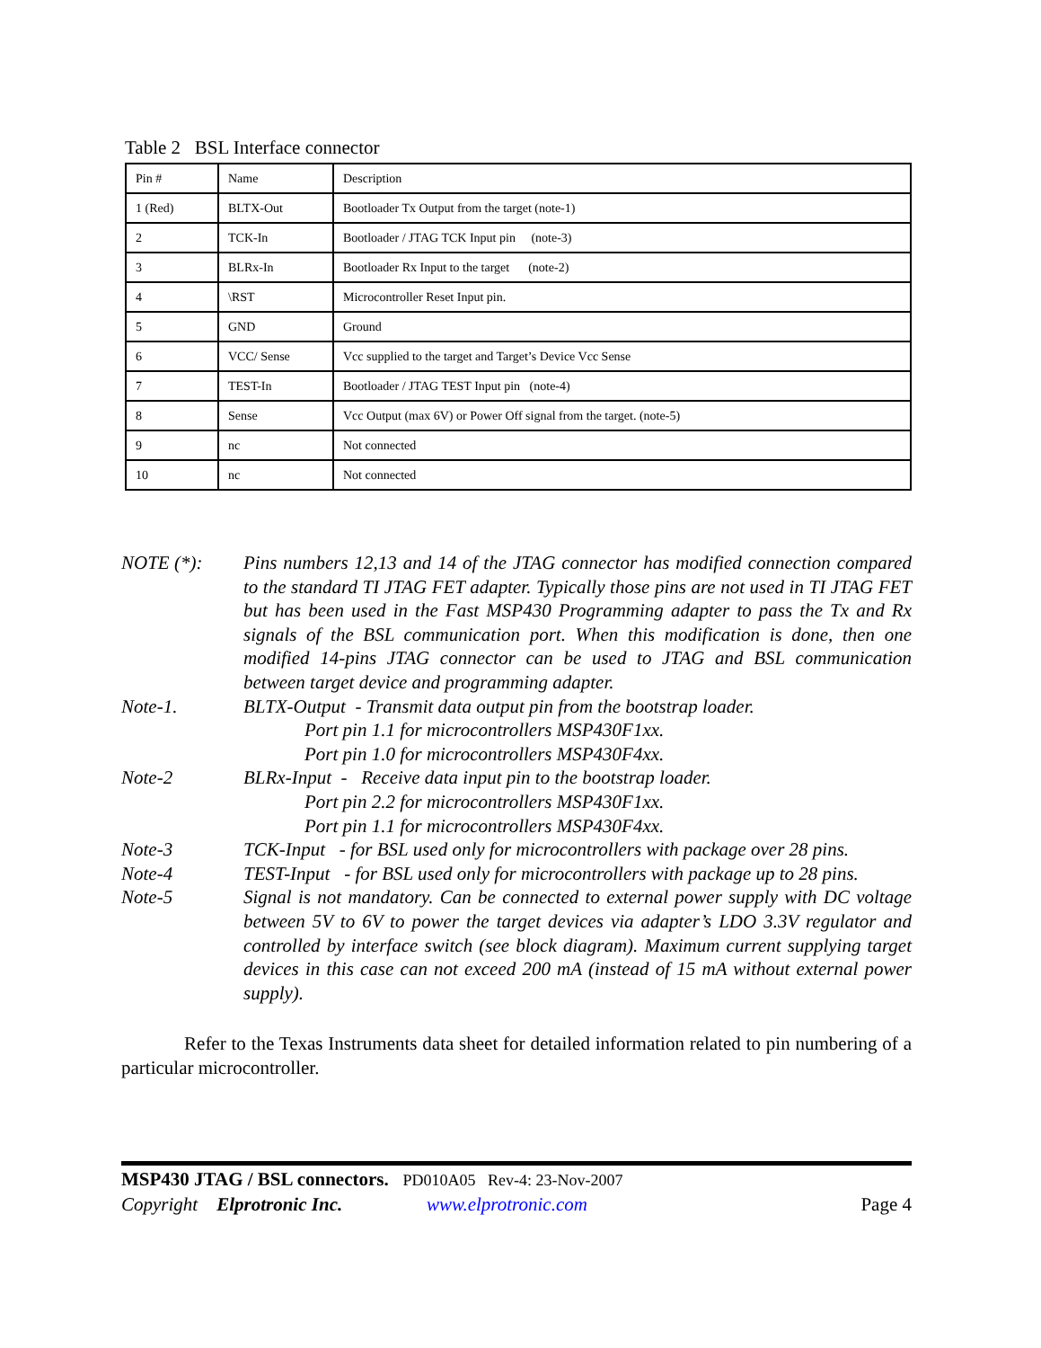Table 2 BSL Interface connector
| Pin # | Name | Description |
| 1 (Red) | BLTX-Out | Bootloader Tx Output from the target (note-1) |
| 2 | TCK-In | Bootloader / JTAG TCK Input pin (note-3) |
| 3 | BLRx-In | Bootloader Rx Input to the target (note-2) |
| 4 | \RST | Microcontroller Reset Input pin. |
| 5 | GND | Ground |
| 6 | VCC/ Sense | Vcc supplied to the target and Target’s Device Vcc Sense |
| 7 | TEST-In | Bootloader / JTAG TEST Input pin (note-4) |
| 8 | Sense | Vcc Output (max 6V) or Power Off signal from the target. (note-5) |
| 9 | nc | Not connected |
| 10 | nc | Not connected |
NOTE (*): Pins numbers 12,13 and 14 of the JTAG connector has modified connection compared to the standard TI JTAG FET adapter. Typically those pins are not used in TI JTAG FET but has been used in the Fast MSP430 Programming adapter to pass the Tx and Rx signals of the BSL communication port. When this modification is done, then one modified 14-pins JTAG connector can be used to JTAG and BSL communication between target device and programming adapter.
Note-1. BLTX-Output - Transmit data output pin from the bootstrap loader.
Port pin 1.1 for microcontrollers MSP430F1xx.
Port pin 1.0 for microcontrollers MSP430F4xx.
Note-2 BLRx-Input - Receive data input pin to the bootstrap loader.
Port pin 2.2 for microcontrollers MSP430F1xx.
Port pin 1.1 for microcontrollers MSP430F4xx.
Note-3 TCK-Input - for BSL used only for microcontrollers with package over 28 pins.
Note-4 TEST-Input - for BSL used only for microcontrollers with package up to 28 pins.
Note-5 Signal is not mandatory. Can be connected to external power supply with DC voltage between 5V to 6V to power the target devices via adapter’s LDO 3.3V regulator and controlled by interface switch (see block diagram). Maximum current supplying target devices in this case can not exceed 200 mA (instead of 15 mA without external power supply).
Refer to the Texas Instruments data sheet for detailed information related to pin numbering of a particular microcontroller.
MSP430 JTAG / BSL connectors. PD010A05 Rev-4: 23-Nov-2007
Copyright Elprotronic Inc. www.elprotronic.com Page 4